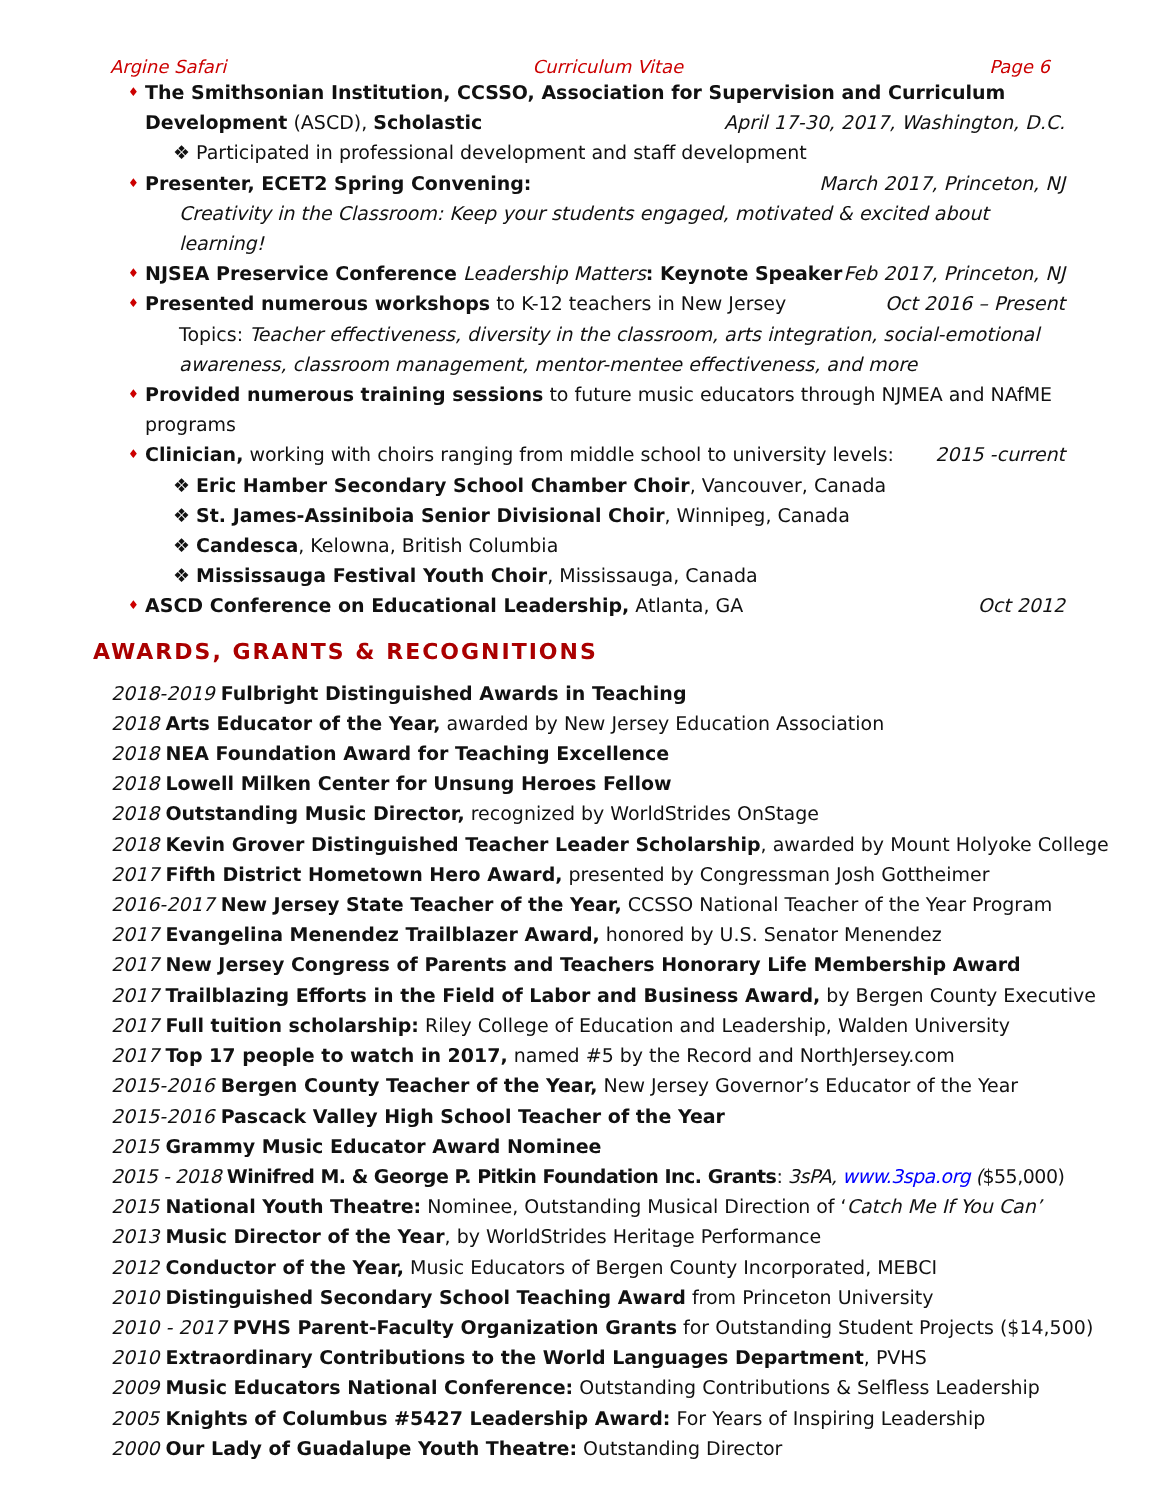Argine Safari Curriculum Vitae Page 6
♦ The Smithsonian Institution, CCSSO, Association for Supervision and Curriculum Development (ASCD), Scholastic April 17-30, 2017, Washington, D.C.
❖ Participated in professional development and staff development
♦ Presenter, ECET2 Spring Convening: March 2017, Princeton, NJ
Creativity in the Classroom: Keep your students engaged, motivated & excited about learning!
♦ NJSEA Preservice Conference Leadership Matters: Keynote Speaker Feb 2017, Princeton, NJ
♦ Presented numerous workshops to K-12 teachers in New Jersey Oct 2016 – Present
Topics: Teacher effectiveness, diversity in the classroom, arts integration, social-emotional awareness, classroom management, mentor-mentee effectiveness, and more
♦ Provided numerous training sessions to future music educators through NJMEA and NAfME programs
♦ Clinician, working with choirs ranging from middle school to university levels: 2015 -current
❖ Eric Hamber Secondary School Chamber Choir, Vancouver, Canada
❖ St. James-Assiniboia Senior Divisional Choir, Winnipeg, Canada
❖ Candesca, Kelowna, British Columbia
❖ Mississauga Festival Youth Choir, Mississauga, Canada
♦ ASCD Conference on Educational Leadership, Atlanta, GA Oct 2012
AWARDS, GRANTS & RECOGNITIONS
2018-2019 Fulbright Distinguished Awards in Teaching
2018 Arts Educator of the Year, awarded by New Jersey Education Association
2018 NEA Foundation Award for Teaching Excellence
2018 Lowell Milken Center for Unsung Heroes Fellow
2018 Outstanding Music Director, recognized by WorldStrides OnStage
2018 Kevin Grover Distinguished Teacher Leader Scholarship, awarded by Mount Holyoke College
2017 Fifth District Hometown Hero Award, presented by Congressman Josh Gottheimer
2016-2017 New Jersey State Teacher of the Year, CCSSO National Teacher of the Year Program
2017 Evangelina Menendez Trailblazer Award, honored by U.S. Senator Menendez
2017 New Jersey Congress of Parents and Teachers Honorary Life Membership Award
2017 Trailblazing Efforts in the Field of Labor and Business Award, by Bergen County Executive
2017 Full tuition scholarship: Riley College of Education and Leadership, Walden University
2017 Top 17 people to watch in 2017, named #5 by the Record and NorthJersey.com
2015-2016 Bergen County Teacher of the Year, New Jersey Governor’s Educator of the Year
2015-2016 Pascack Valley High School Teacher of the Year
2015 Grammy Music Educator Award Nominee
2015 - 2018 Winifred M. & George P. Pitkin Foundation Inc. Grants: 3sPA, www.3spa.org ($55,000)
2015 National Youth Theatre: Nominee, Outstanding Musical Direction of ‘Catch Me If You Can’
2013 Music Director of the Year, by WorldStrides Heritage Performance
2012 Conductor of the Year, Music Educators of Bergen County Incorporated, MEBCI
2010 Distinguished Secondary School Teaching Award from Princeton University
2010 - 2017 PVHS Parent-Faculty Organization Grants for Outstanding Student Projects ($14,500)
2010 Extraordinary Contributions to the World Languages Department, PVHS
2009 Music Educators National Conference: Outstanding Contributions & Selfless Leadership
2005 Knights of Columbus #5427 Leadership Award: For Years of Inspiring Leadership
2000 Our Lady of Guadalupe Youth Theatre: Outstanding Director